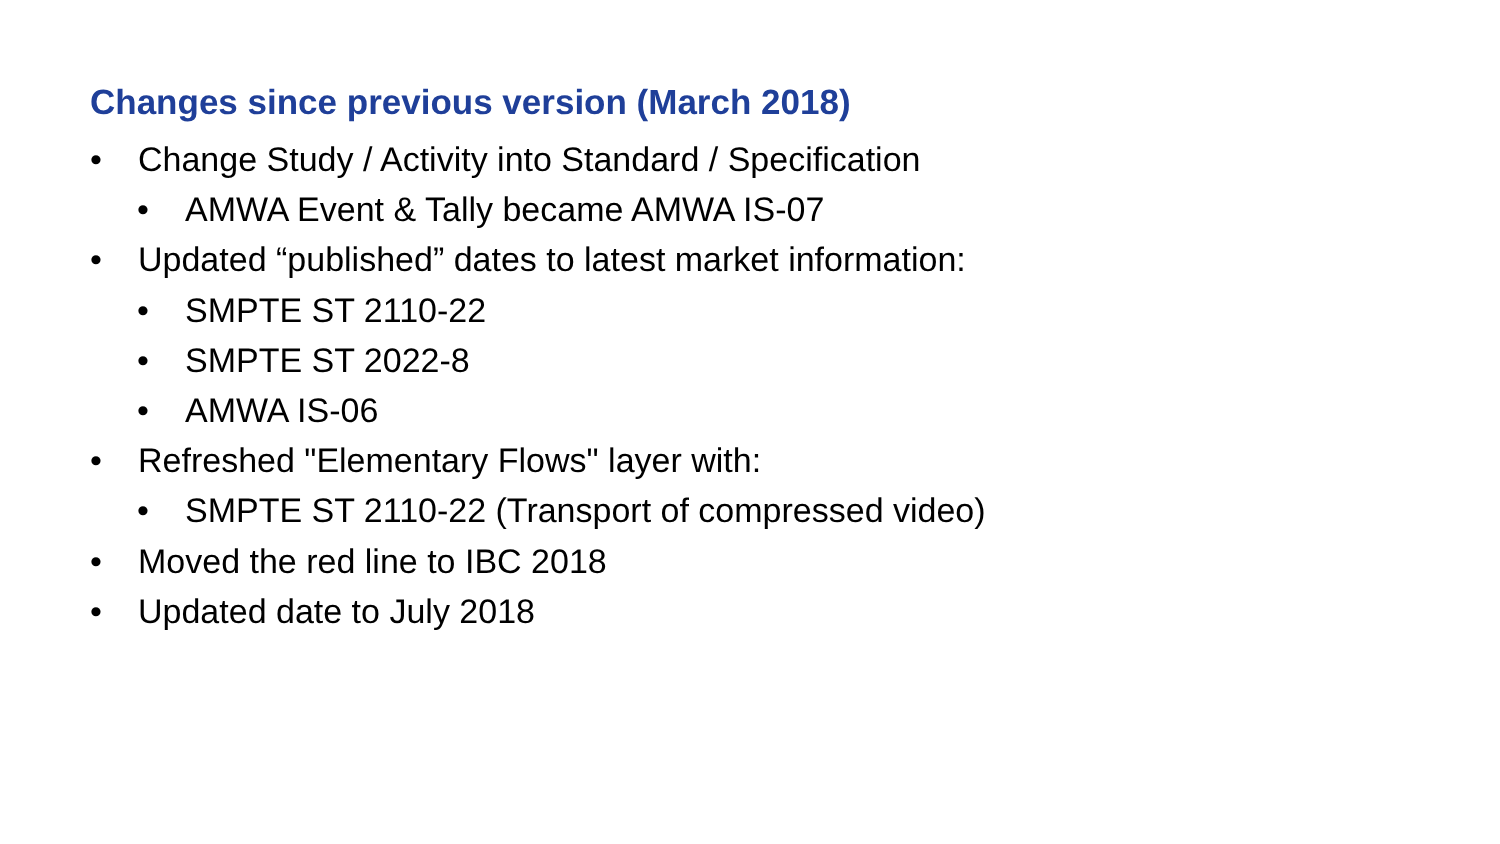Changes since previous version (March 2018)
• Change Study / Activity into Standard / Specification
• AMWA Event & Tally became AMWA IS-07
• Updated “published” dates to latest market information:
• SMPTE ST 2110-22
• SMPTE ST 2022-8
• AMWA IS-06
• Refreshed "Elementary Flows" layer with:
• SMPTE ST 2110-22 (Transport of compressed video)
• Moved the red line to IBC 2018
• Updated date to July 2018